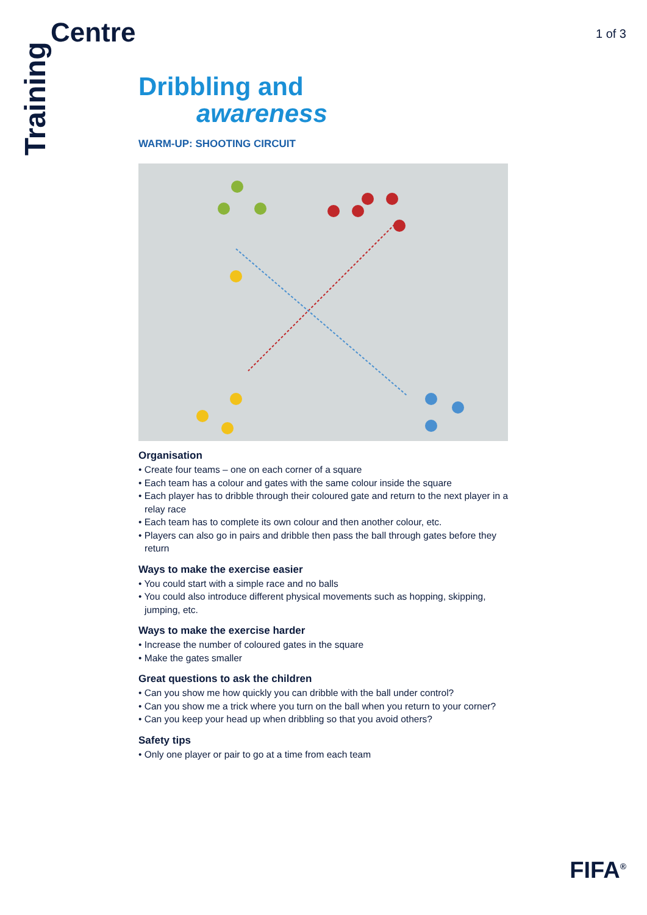Training
Centre 1 of 3
Dribbling and
awareness
WARM-UP: SHOOTING CIRCUIT
Organisation
• Create four teams – one on each corner of a square
• Each team has a colour and gates with the same colour inside the square
• Each player has to dribble through their coloured gate and return to the next player in a relay race
• Each team has to complete its own colour and then another colour, etc.
• Players can also go in pairs and dribble then pass the ball through gates before they return
Ways to make the exercise easier
• You could start with a simple race and no balls
• You could also introduce different physical movements such as hopping, skipping, jumping, etc.
Ways to make the exercise harder
• Increase the number of coloured gates in the square
• Make the gates smaller
Great questions to ask the children
• Can you show me how quickly you can dribble with the ball under control?
• Can you show me a trick where you turn on the ball when you return to your corner?
• Can you keep your head up when dribbling so that you avoid others?
Safety tips
• Only one player or pair to go at a time from each team
FIFA<sup>®</sup>